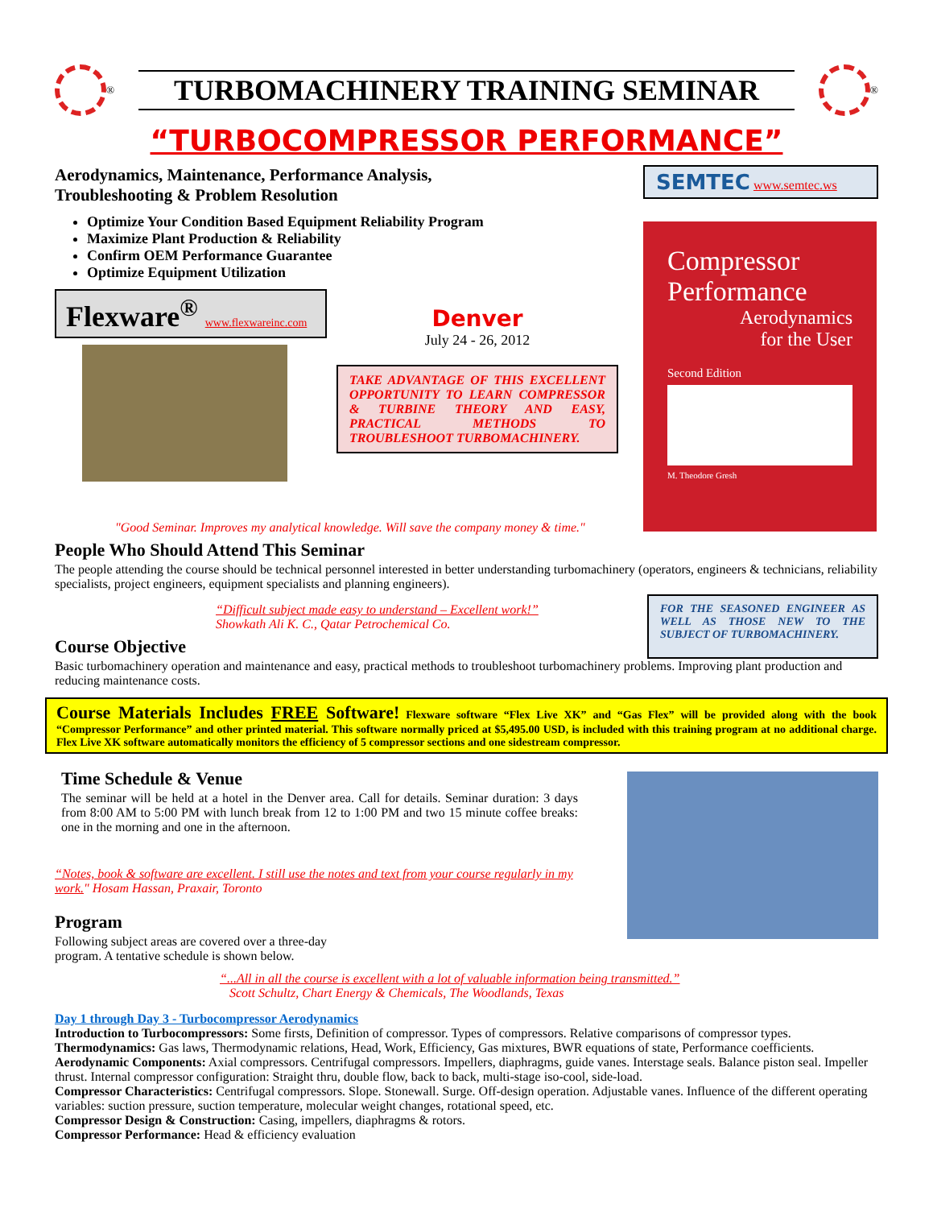<sup>®</sup>
TURBOMACHINERY TRAINING SEMINAR
<sup>®</sup>
“TURBOCOMPRESSOR PERFORMANCE”
Aerodynamics, Maintenance, Performance Analysis,
Troubleshooting & Problem Resolution
Optimize Your Condition Based Equipment Reliability Program
Maximize Plant Production & Reliability
Confirm OEM Performance Guarantee
Optimize Equipment Utilization
Flexware<sup>®</sup> www.flexwareinc.com
Denver
July 24 - 26, 2012
TAKE ADVANTAGE OF THIS EXCELLENT OPPORTUNITY TO LEARN COMPRESSOR & TURBINE THEORY AND EASY, PRACTICAL METHODS TO TROUBLESHOOT TURBOMACHINERY.
"Good Seminar. Improves my analytical knowledge. Will save the company money & time."
SEMTEC www.semtec.ws
Compressor
Performance
Aerodynamics
for the User
Second Edition
M. Theodore Gresh
People Who Should Attend This Seminar
The people attending the course should be technical personnel interested in better understanding turbomachinery (operators, engineers & technicians, reliability specialists, project engineers, equipment specialists and planning engineers).
“Difficult subject made easy to understand – Excellent work!”
Showkath Ali K. C., Qatar Petrochemical Co.
Course Objective
FOR THE SEASONED ENGINEER AS WELL AS THOSE NEW TO THE SUBJECT OF TURBOMACHINERY.
Basic turbomachinery operation and maintenance and easy, practical methods to troubleshoot turbomachinery problems. Improving plant production and reducing maintenance costs.
Course Materials Includes FREE Software! Flexware software “Flex Live XK” and “Gas Flex” will be provided along with the book “Compressor Performance” and other printed material. This software normally priced at $5,495.00 USD, is included with this training program at no additional charge. Flex Live XK software automatically monitors the efficiency of 5 compressor sections and one sidestream compressor.
Time Schedule & Venue
The seminar will be held at a hotel in the Denver area. Call for details. Seminar duration: 3 days from 8:00 AM to 5:00 PM with lunch break from 12 to 1:00 PM and two 15 minute coffee breaks: one in the morning and one in the afternoon.
“Notes, book & software are excellent. I still use the notes and text from your course regularly in my work." Hosam Hassan, Praxair, Toronto
Program
Following subject areas are covered over a three-day
program. A tentative schedule is shown below.
“...All in all the course is excellent with a lot of valuable information being transmitted.”
Scott Schultz, Chart Energy & Chemicals, The Woodlands, Texas
Day 1 through Day 3 - Turbocompressor Aerodynamics
Introduction to Turbocompressors: Some firsts, Definition of compressor. Types of compressors. Relative comparisons of compressor types.
Thermodynamics: Gas laws, Thermodynamic relations, Head, Work, Efficiency, Gas mixtures, BWR equations of state, Performance coefficients.
Aerodynamic Components: Axial compressors. Centrifugal compressors. Impellers, diaphragms, guide vanes. Interstage seals. Balance piston seal. Impeller thrust. Internal compressor configuration: Straight thru, double flow, back to back, multi-stage iso-cool, side-load.
Compressor Characteristics: Centrifugal compressors. Slope. Stonewall. Surge. Off-design operation. Adjustable vanes. Influence of the different operating variables: suction pressure, suction temperature, molecular weight changes, rotational speed, etc.
Compressor Design & Construction: Casing, impellers, diaphragms & rotors.
Compressor Performance: Head & efficiency evaluation